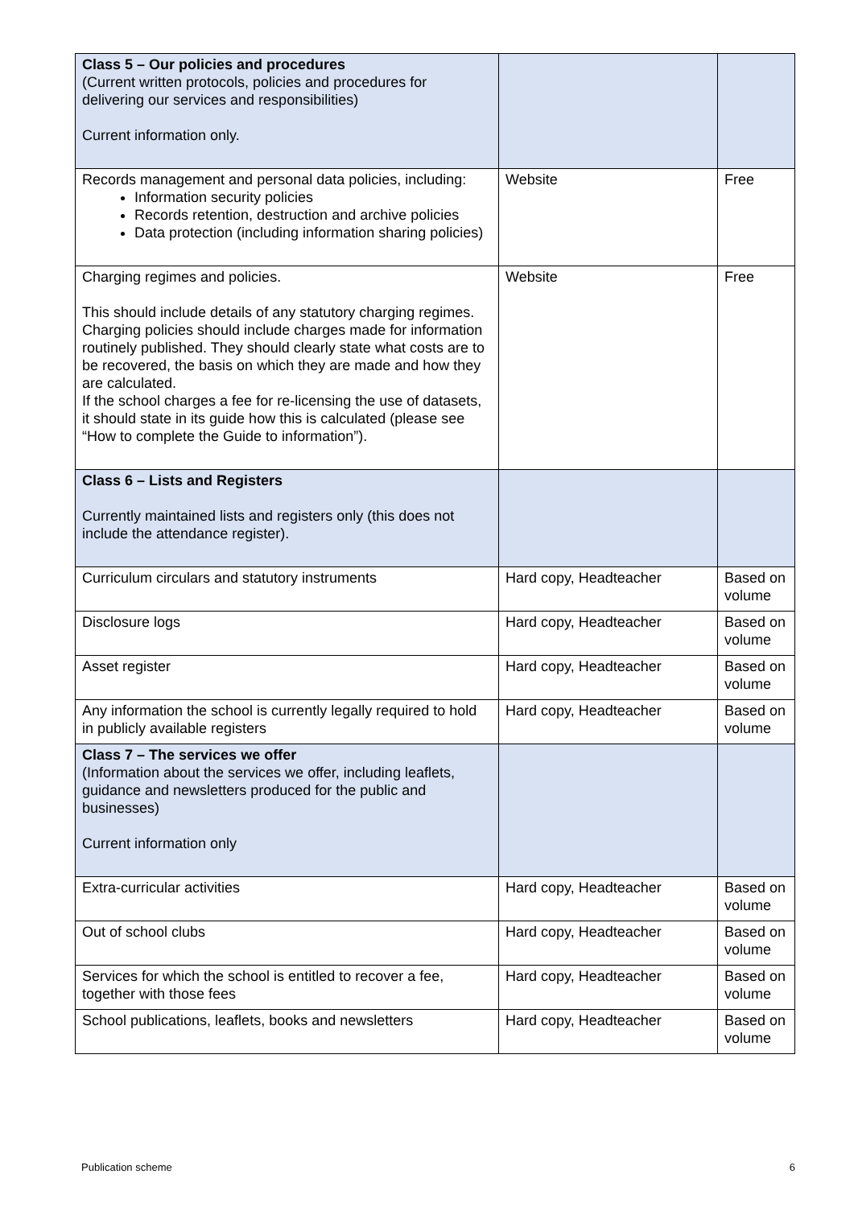| Class 5 – Our policies and procedures (Current written protocols, policies and procedures for delivering our services and responsibilities) Current information only. | | |
| Records management and personal data policies, including: Information security policies Records retention, destruction and archive policies Data protection (including information sharing policies) | Website | Free |
| Charging regimes and policies. This should include details of any statutory charging regimes. Charging policies should include charges made for information routinely published. They should clearly state what costs are to be recovered, the basis on which they are made and how they are calculated. If the school charges a fee for re-licensing the use of datasets, it should state in its guide how this is calculated (please see “How to complete the Guide to information”). | Website | Free |
| Class 6 – Lists and Registers Currently maintained lists and registers only (this does not include the attendance register). | | |
| Curriculum circulars and statutory instruments | Hard copy, Headteacher | Based on volume |
| Disclosure logs | Hard copy, Headteacher | Based on volume |
| Asset register | Hard copy, Headteacher | Based on volume |
| Any information the school is currently legally required to hold in publicly available registers | Hard copy, Headteacher | Based on volume |
| Class 7 – The services we offer (Information about the services we offer, including leaflets, guidance and newsletters produced for the public and businesses) Current information only | | |
| Extra-curricular activities | Hard copy, Headteacher | Based on volume |
| Out of school clubs | Hard copy, Headteacher | Based on volume |
| Services for which the school is entitled to recover a fee, together with those fees | Hard copy, Headteacher | Based on volume |
| School publications, leaflets, books and newsletters | Hard copy, Headteacher | Based on volume |
Publication scheme 6